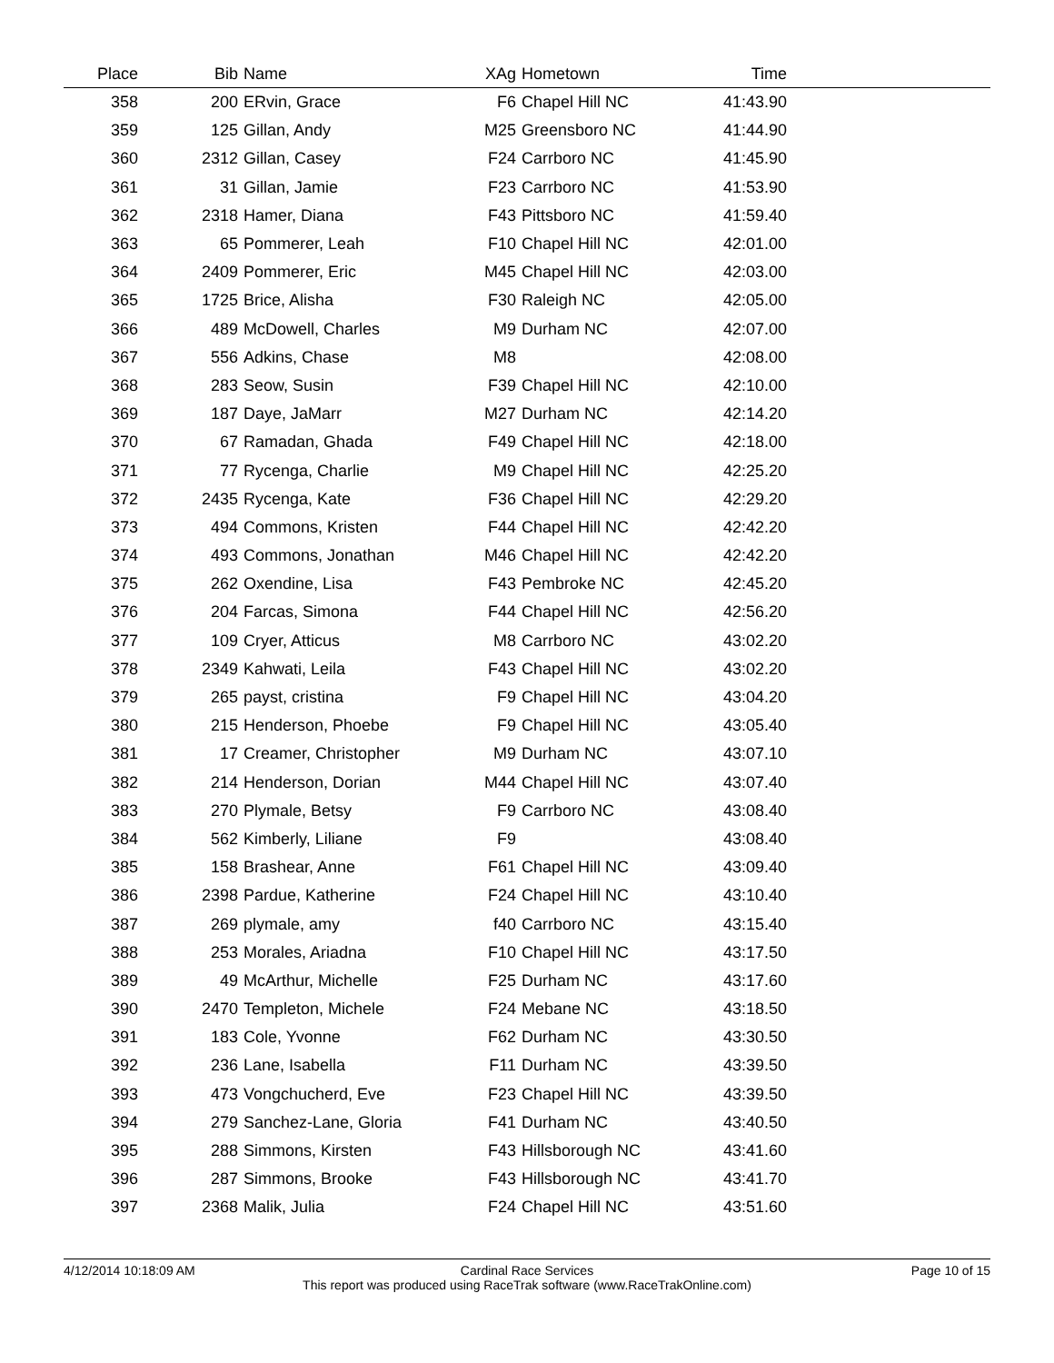| Place | Bib | Name | XAg | Hometown | Time | |
| --- | --- | --- | --- | --- | --- | --- |
| 358 | 200 | ERvin, Grace | F6 | Chapel Hill NC | 41:43.90 | |
| 359 | 125 | Gillan, Andy | M25 | Greensboro NC | 41:44.90 | |
| 360 | 2312 | Gillan, Casey | F24 | Carrboro NC | 41:45.90 | |
| 361 | 31 | Gillan, Jamie | F23 | Carrboro NC | 41:53.90 | |
| 362 | 2318 | Hamer, Diana | F43 | Pittsboro NC | 41:59.40 | |
| 363 | 65 | Pommerer, Leah | F10 | Chapel Hill NC | 42:01.00 | |
| 364 | 2409 | Pommerer, Eric | M45 | Chapel Hill NC | 42:03.00 | |
| 365 | 1725 | Brice, Alisha | F30 | Raleigh NC | 42:05.00 | |
| 366 | 489 | McDowell, Charles | M9 | Durham NC | 42:07.00 | |
| 367 | 556 | Adkins, Chase | M8 | | 42:08.00 | |
| 368 | 283 | Seow, Susin | F39 | Chapel Hill NC | 42:10.00 | |
| 369 | 187 | Daye, JaMarr | M27 | Durham NC | 42:14.20 | |
| 370 | 67 | Ramadan, Ghada | F49 | Chapel Hill NC | 42:18.00 | |
| 371 | 77 | Rycenga, Charlie | M9 | Chapel Hill NC | 42:25.20 | |
| 372 | 2435 | Rycenga, Kate | F36 | Chapel Hill NC | 42:29.20 | |
| 373 | 494 | Commons, Kristen | F44 | Chapel Hill NC | 42:42.20 | |
| 374 | 493 | Commons, Jonathan | M46 | Chapel Hill NC | 42:42.20 | |
| 375 | 262 | Oxendine, Lisa | F43 | Pembroke NC | 42:45.20 | |
| 376 | 204 | Farcas, Simona | F44 | Chapel Hill NC | 42:56.20 | |
| 377 | 109 | Cryer, Atticus | M8 | Carrboro NC | 43:02.20 | |
| 378 | 2349 | Kahwati, Leila | F43 | Chapel Hill NC | 43:02.20 | |
| 379 | 265 | payst, cristina | F9 | Chapel Hill NC | 43:04.20 | |
| 380 | 215 | Henderson, Phoebe | F9 | Chapel Hill NC | 43:05.40 | |
| 381 | 17 | Creamer, Christopher | M9 | Durham NC | 43:07.10 | |
| 382 | 214 | Henderson, Dorian | M44 | Chapel Hill NC | 43:07.40 | |
| 383 | 270 | Plymale, Betsy | F9 | Carrboro NC | 43:08.40 | |
| 384 | 562 | Kimberly, Liliane | F9 | | 43:08.40 | |
| 385 | 158 | Brashear, Anne | F61 | Chapel Hill NC | 43:09.40 | |
| 386 | 2398 | Pardue, Katherine | F24 | Chapel Hill NC | 43:10.40 | |
| 387 | 269 | plymale, amy | f40 | Carrboro NC | 43:15.40 | |
| 388 | 253 | Morales, Ariadna | F10 | Chapel Hill NC | 43:17.50 | |
| 389 | 49 | McArthur, Michelle | F25 | Durham NC | 43:17.60 | |
| 390 | 2470 | Templeton, Michele | F24 | Mebane NC | 43:18.50 | |
| 391 | 183 | Cole, Yvonne | F62 | Durham NC | 43:30.50 | |
| 392 | 236 | Lane, Isabella | F11 | Durham NC | 43:39.50 | |
| 393 | 473 | Vongchucherd, Eve | F23 | Chapel Hill NC | 43:39.50 | |
| 394 | 279 | Sanchez-Lane, Gloria | F41 | Durham NC | 43:40.50 | |
| 395 | 288 | Simmons, Kirsten | F43 | Hillsborough NC | 43:41.60 | |
| 396 | 287 | Simmons, Brooke | F43 | Hillsborough NC | 43:41.70 | |
| 397 | 2368 | Malik, Julia | F24 | Chapel Hill NC | 43:51.60 | |
4/12/2014 10:18:09 AM Cardinal Race Services Page 10 of 15
This report was produced using RaceTrak software (www.RaceTrakOnline.com)